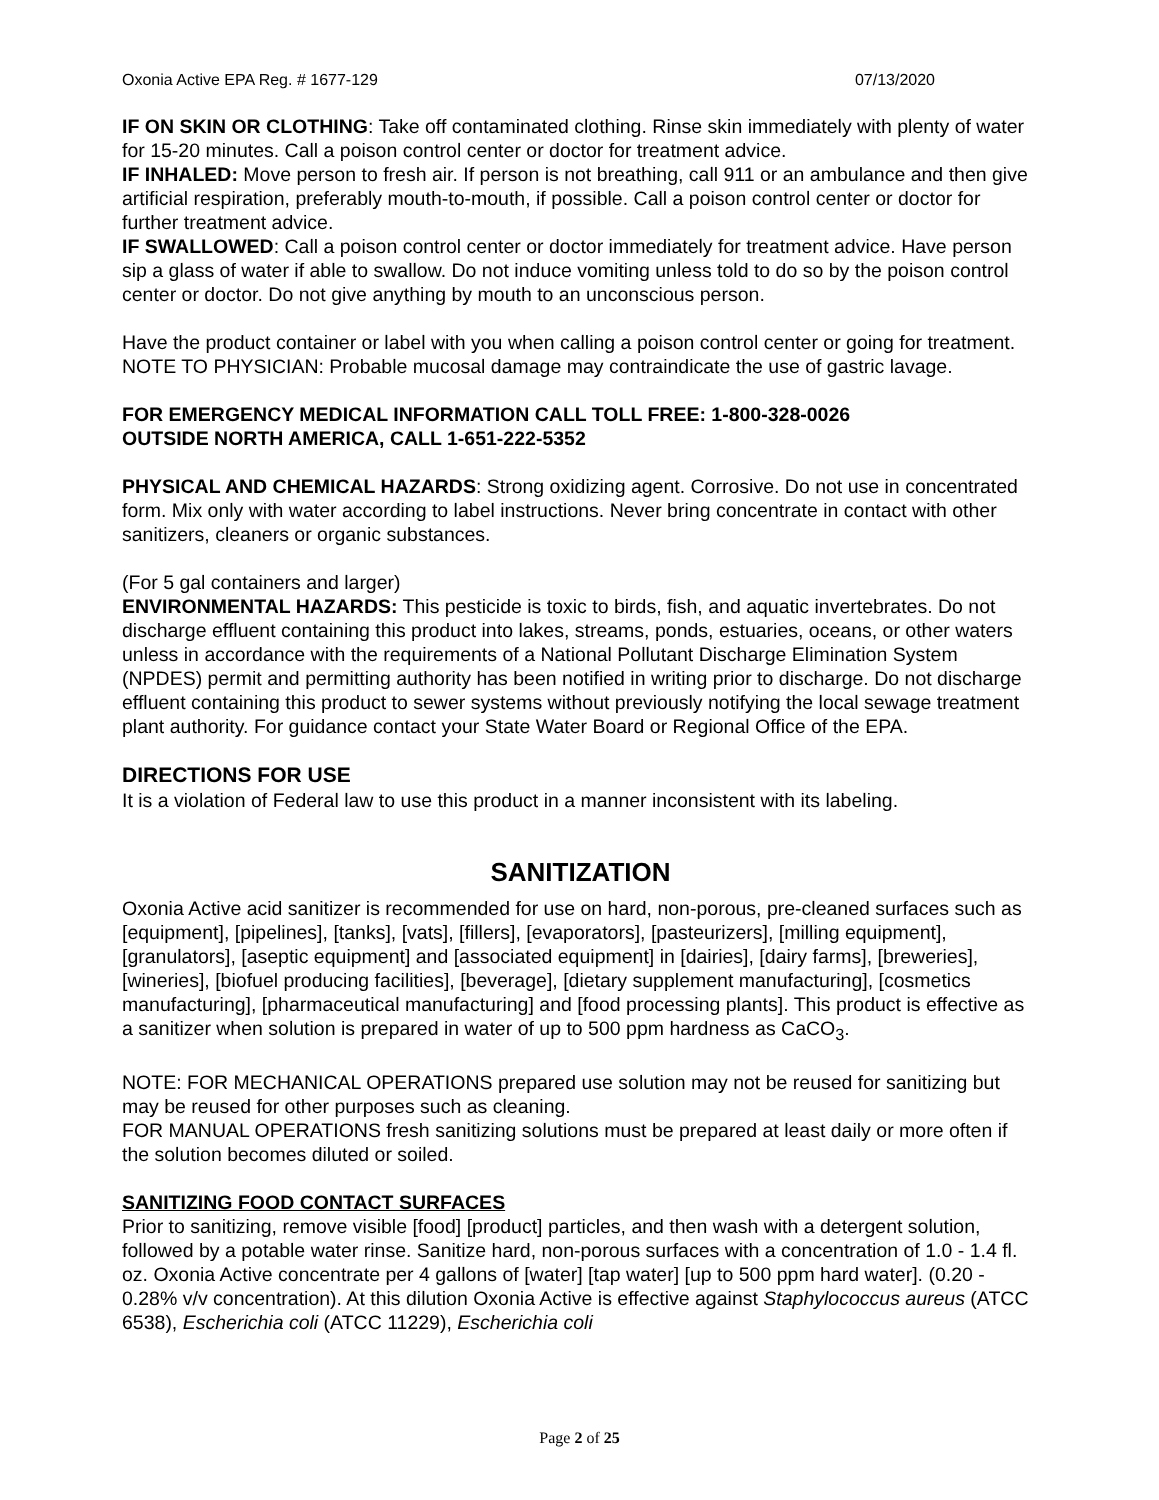Oxonia Active EPA Reg. # 1677-129 07/13/2020
IF ON SKIN OR CLOTHING: Take off contaminated clothing. Rinse skin immediately with plenty of water for 15-20 minutes. Call a poison control center or doctor for treatment advice.
IF INHALED: Move person to fresh air. If person is not breathing, call 911 or an ambulance and then give artificial respiration, preferably mouth-to-mouth, if possible. Call a poison control center or doctor for further treatment advice.
IF SWALLOWED: Call a poison control center or doctor immediately for treatment advice. Have person sip a glass of water if able to swallow. Do not induce vomiting unless told to do so by the poison control center or doctor. Do not give anything by mouth to an unconscious person.
Have the product container or label with you when calling a poison control center or going for treatment.
NOTE TO PHYSICIAN: Probable mucosal damage may contraindicate the use of gastric lavage.
FOR EMERGENCY MEDICAL INFORMATION CALL TOLL FREE: 1-800-328-0026
OUTSIDE NORTH AMERICA, CALL 1-651-222-5352
PHYSICAL AND CHEMICAL HAZARDS: Strong oxidizing agent. Corrosive. Do not use in concentrated form. Mix only with water according to label instructions. Never bring concentrate in contact with other sanitizers, cleaners or organic substances.
(For 5 gal containers and larger)
ENVIRONMENTAL HAZARDS: This pesticide is toxic to birds, fish, and aquatic invertebrates. Do not discharge effluent containing this product into lakes, streams, ponds, estuaries, oceans, or other waters unless in accordance with the requirements of a National Pollutant Discharge Elimination System (NPDES) permit and permitting authority has been notified in writing prior to discharge. Do not discharge effluent containing this product to sewer systems without previously notifying the local sewage treatment plant authority. For guidance contact your State Water Board or Regional Office of the EPA.
DIRECTIONS FOR USE
It is a violation of Federal law to use this product in a manner inconsistent with its labeling.
SANITIZATION
Oxonia Active acid sanitizer is recommended for use on hard, non-porous, pre-cleaned surfaces such as [equipment], [pipelines], [tanks], [vats], [fillers], [evaporators], [pasteurizers], [milling equipment], [granulators], [aseptic equipment] and [associated equipment] in [dairies], [dairy farms], [breweries], [wineries], [biofuel producing facilities], [beverage], [dietary supplement manufacturing], [cosmetics manufacturing], [pharmaceutical manufacturing] and [food processing plants]. This product is effective as a sanitizer when solution is prepared in water of up to 500 ppm hardness as CaCO<sub>3</sub>.
NOTE: FOR MECHANICAL OPERATIONS prepared use solution may not be reused for sanitizing but may be reused for other purposes such as cleaning.
FOR MANUAL OPERATIONS fresh sanitizing solutions must be prepared at least daily or more often if the solution becomes diluted or soiled.
SANITIZING FOOD CONTACT SURFACES
Prior to sanitizing, remove visible [food] [product] particles, and then wash with a detergent solution, followed by a potable water rinse. Sanitize hard, non-porous surfaces with a concentration of 1.0 - 1.4 fl. oz. Oxonia Active concentrate per 4 gallons of [water] [tap water] [up to 500 ppm hard water]. (0.20 - 0.28% v/v concentration). At this dilution Oxonia Active is effective against Staphylococcus aureus (ATCC 6538), Escherichia coli (ATCC 11229), Escherichia coli
Page 2 of 25